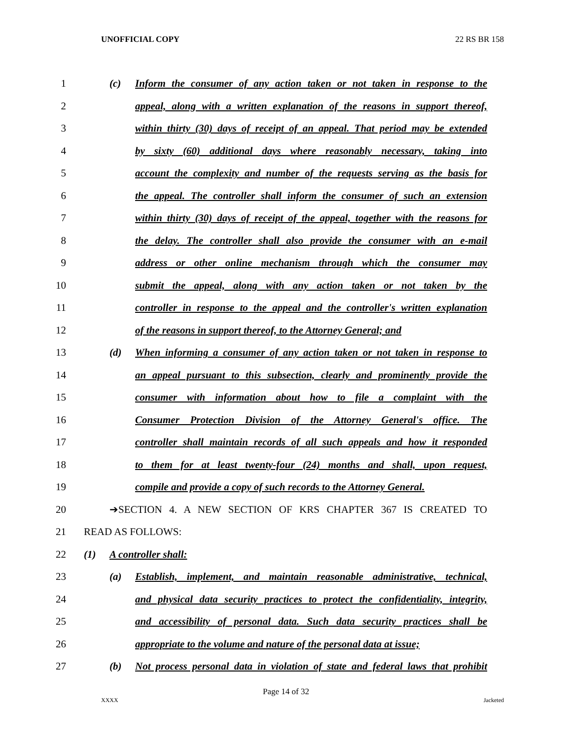UNOFFICIAL COPY 22 RS BR 158
1
(c) Inform the consumer of any action taken or not taken in response to the
2
appeal, along with a written explanation of the reasons in support thereof,
3
within thirty (30) days of receipt of an appeal. That period may be extended
4
by sixty (60) additional days where reasonably necessary, taking into
5
account the complexity and number of the requests serving as the basis for
6
the appeal. The controller shall inform the consumer of such an extension
7
within thirty (30) days of receipt of the appeal, together with the reasons for
8
the delay. The controller shall also provide the consumer with an e-mail
9 address or other online mechanism through which the consumer may
10
submit the appeal, along with any action taken or not taken by the
11
controller in response to the appeal and the controller's written explanation
12 of the reasons in support thereof, to the Attorney General; and
13
(d) When informing a consumer of any action taken or not taken in response to
14
an appeal pursuant to this subsection, clearly and prominently provide the
15 consumer with information about how to file a complaint with the
16
Consumer Protection Division of the Attorney General's office. The
17
controller shall maintain records of all such appeals and how it responded
18
to them for at least twenty-four (24) months and shall, upon request,
19
compile and provide a copy of such records to the Attorney General.
20 ➔SECTION 4. A NEW SECTION OF KRS CHAPTER 367 IS CREATED TO
21 READ AS FOLLOWS:
22 (1) A controller shall:
23
(a) Establish, implement, and maintain reasonable administrative, technical,
24
and physical data security practices to protect the confidentiality, integrity,
25
and accessibility of personal data. Such data security practices shall be
26
appropriate to the volume and nature of the personal data at issue;
27
(b) Not process personal data in violation of state and federal laws that prohibit
Page 14 of 32
XXXX Jacketed